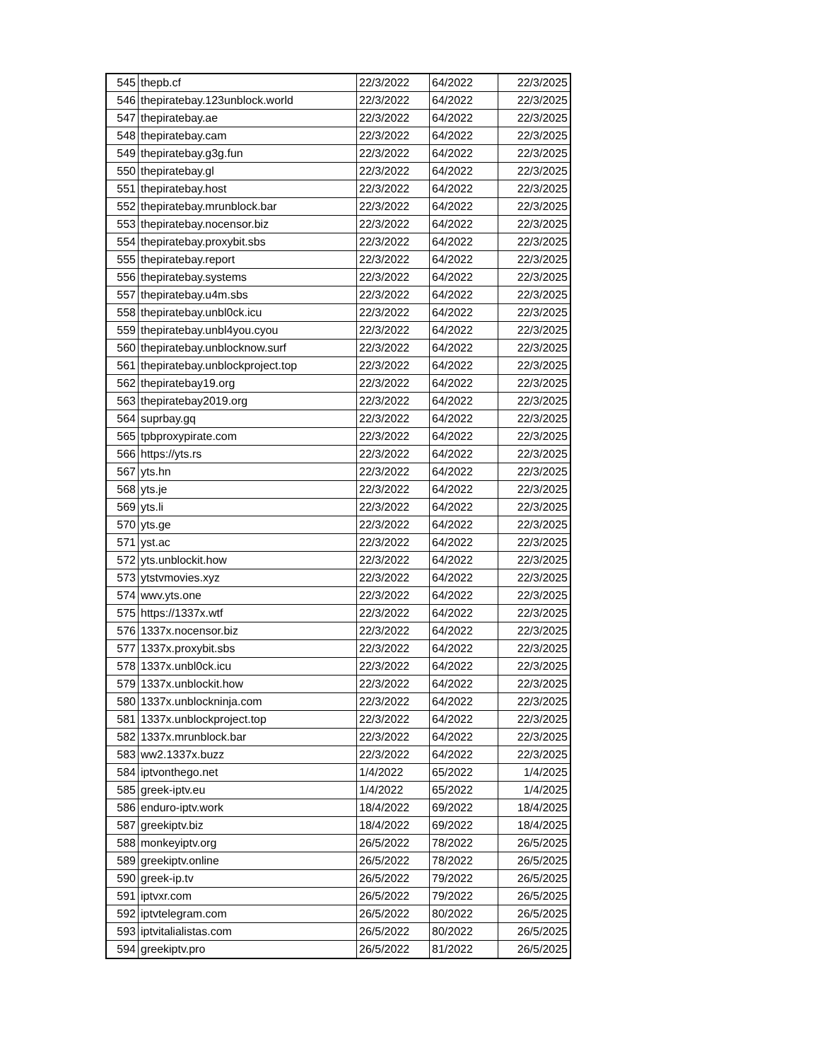| 545 | thepb.cf | 22/3/2022 | 64/2022 | 22/3/2025 |
| 546 | thepiratebay.123unblock.world | 22/3/2022 | 64/2022 | 22/3/2025 |
| 547 | thepiratebay.ae | 22/3/2022 | 64/2022 | 22/3/2025 |
| 548 | thepiratebay.cam | 22/3/2022 | 64/2022 | 22/3/2025 |
| 549 | thepiratebay.g3g.fun | 22/3/2022 | 64/2022 | 22/3/2025 |
| 550 | thepiratebay.gl | 22/3/2022 | 64/2022 | 22/3/2025 |
| 551 | thepiratebay.host | 22/3/2022 | 64/2022 | 22/3/2025 |
| 552 | thepiratebay.mrunblock.bar | 22/3/2022 | 64/2022 | 22/3/2025 |
| 553 | thepiratebay.nocensor.biz | 22/3/2022 | 64/2022 | 22/3/2025 |
| 554 | thepiratebay.proxybit.sbs | 22/3/2022 | 64/2022 | 22/3/2025 |
| 555 | thepiratebay.report | 22/3/2022 | 64/2022 | 22/3/2025 |
| 556 | thepiratebay.systems | 22/3/2022 | 64/2022 | 22/3/2025 |
| 557 | thepiratebay.u4m.sbs | 22/3/2022 | 64/2022 | 22/3/2025 |
| 558 | thepiratebay.unbl0ck.icu | 22/3/2022 | 64/2022 | 22/3/2025 |
| 559 | thepiratebay.unbl4you.cyou | 22/3/2022 | 64/2022 | 22/3/2025 |
| 560 | thepiratebay.unblocknow.surf | 22/3/2022 | 64/2022 | 22/3/2025 |
| 561 | thepiratebay.unblockproject.top | 22/3/2022 | 64/2022 | 22/3/2025 |
| 562 | thepiratebay19.org | 22/3/2022 | 64/2022 | 22/3/2025 |
| 563 | thepiratebay2019.org | 22/3/2022 | 64/2022 | 22/3/2025 |
| 564 | suprbay.gq | 22/3/2022 | 64/2022 | 22/3/2025 |
| 565 | tpbproxypirate.com | 22/3/2022 | 64/2022 | 22/3/2025 |
| 566 | https://yts.rs | 22/3/2022 | 64/2022 | 22/3/2025 |
| 567 | yts.hn | 22/3/2022 | 64/2022 | 22/3/2025 |
| 568 | yts.je | 22/3/2022 | 64/2022 | 22/3/2025 |
| 569 | yts.li | 22/3/2022 | 64/2022 | 22/3/2025 |
| 570 | yts.ge | 22/3/2022 | 64/2022 | 22/3/2025 |
| 571 | yst.ac | 22/3/2022 | 64/2022 | 22/3/2025 |
| 572 | yts.unblockit.how | 22/3/2022 | 64/2022 | 22/3/2025 |
| 573 | ytstvmovies.xyz | 22/3/2022 | 64/2022 | 22/3/2025 |
| 574 | wwv.yts.one | 22/3/2022 | 64/2022 | 22/3/2025 |
| 575 | https://1337x.wtf | 22/3/2022 | 64/2022 | 22/3/2025 |
| 576 | 1337x.nocensor.biz | 22/3/2022 | 64/2022 | 22/3/2025 |
| 577 | 1337x.proxybit.sbs | 22/3/2022 | 64/2022 | 22/3/2025 |
| 578 | 1337x.unbl0ck.icu | 22/3/2022 | 64/2022 | 22/3/2025 |
| 579 | 1337x.unblockit.how | 22/3/2022 | 64/2022 | 22/3/2025 |
| 580 | 1337x.unblockninja.com | 22/3/2022 | 64/2022 | 22/3/2025 |
| 581 | 1337x.unblockproject.top | 22/3/2022 | 64/2022 | 22/3/2025 |
| 582 | 1337x.mrunblock.bar | 22/3/2022 | 64/2022 | 22/3/2025 |
| 583 | ww2.1337x.buzz | 22/3/2022 | 64/2022 | 22/3/2025 |
| 584 | iptvonthego.net | 1/4/2022 | 65/2022 | 1/4/2025 |
| 585 | greek-iptv.eu | 1/4/2022 | 65/2022 | 1/4/2025 |
| 586 | enduro-iptv.work | 18/4/2022 | 69/2022 | 18/4/2025 |
| 587 | greekiptv.biz | 18/4/2022 | 69/2022 | 18/4/2025 |
| 588 | monkeyiptv.org | 26/5/2022 | 78/2022 | 26/5/2025 |
| 589 | greekiptv.online | 26/5/2022 | 78/2022 | 26/5/2025 |
| 590 | greek-ip.tv | 26/5/2022 | 79/2022 | 26/5/2025 |
| 591 | iptvxr.com | 26/5/2022 | 79/2022 | 26/5/2025 |
| 592 | iptvtelegram.com | 26/5/2022 | 80/2022 | 26/5/2025 |
| 593 | iptvitalialistas.com | 26/5/2022 | 80/2022 | 26/5/2025 |
| 594 | greekiptv.pro | 26/5/2022 | 81/2022 | 26/5/2025 |